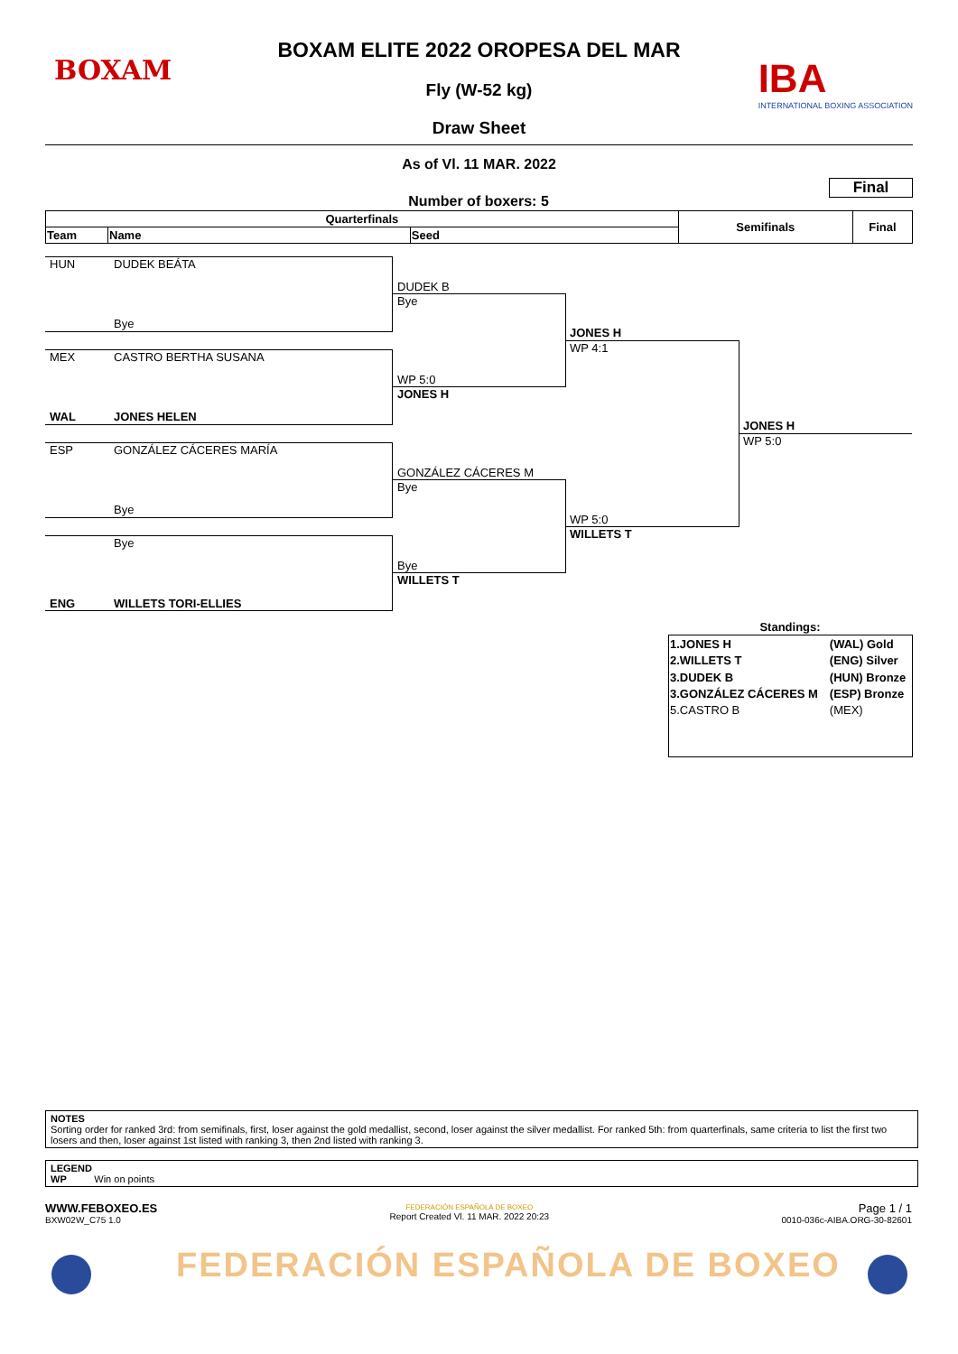BOXAM
BOXAM ELITE 2022 OROPESA DEL MAR
Fly (W-52 kg)
Draw Sheet
IBA
INTERNATIONAL BOXING ASSOCIATION
As of Vl. 11 MAR. 2022
Final
Number of boxers: 5
| Quarterfinals | | | Semifinals | Final |
| --- | --- | --- | --- | --- |
| Team | Name | Seed | | |
HUN DUDEK BEÁTA
Bye
MEX CASTRO BERTHA SUSANA
WAL JONES HELEN
ESP GONZÁLEZ CÁCERES MARÍA
Bye
Bye
ENG WILLETS TORI-ELLIES
DUDEK B
Bye
WP 5:0
JONES H
GONZÁLEZ CÁCERES M
Bye
Bye
WILLETS T
JONES H
WP 4:1
WP 5:0
WILLETS T
JONES H
WP 5:0
Standings:
| 1.JONES H | (WAL) Gold |
| 2.WILLETS T | (ENG) Silver |
| 3.DUDEK B | (HUN) Bronze |
| 3.GONZÁLEZ CÁCERES M | (ESP) Bronze |
| 5.CASTRO B | (MEX) |
NOTES
Sorting order for ranked 3rd: from semifinals, first, loser against the gold medallist, second, loser against the silver medallist. For ranked 5th: from quarterfinals, same criteria to list the first two losers and then, loser against 1st listed with ranking 3, then 2nd listed with ranking 3.
LEGEND
WP Win on points
WWW.FEBOXEO.ES
BXW02W_C75 1.0
FEDERACIÓN ESPAÑOLA DE BOXEO
Report Created Vl. 11 MAR. 2022 20:23
Page 1 / 1
0010-036c-AIBA.ORG-30-82601
FEDERACIÓN ESPAÑOLA DE BOXEO